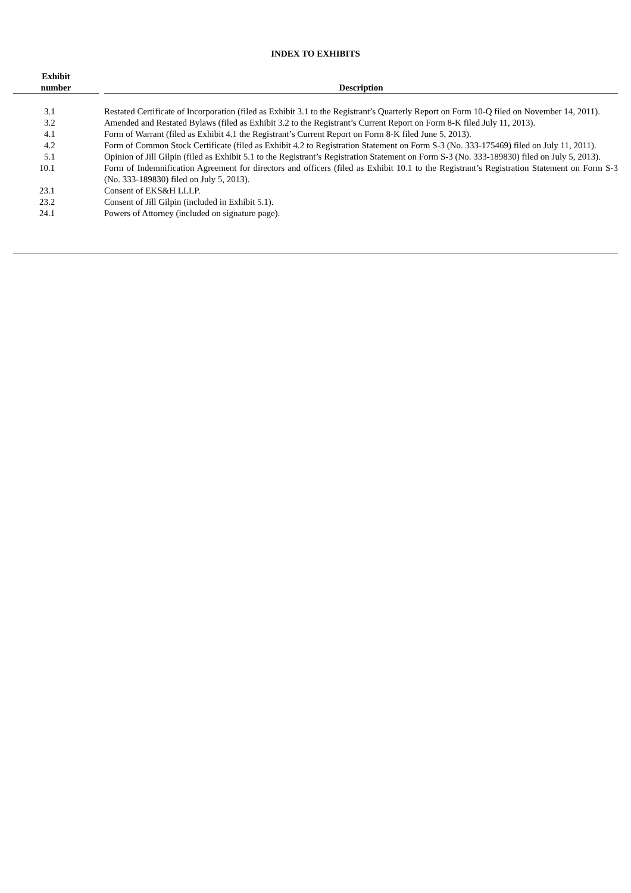INDEX TO EXHIBITS
| Exhibit number | | Description |
| --- | --- | --- |
| 3.1 | | Restated Certificate of Incorporation (filed as Exhibit 3.1 to the Registrant’s Quarterly Report on Form 10-Q filed on November 14, 2011). |
| 3.2 | | Amended and Restated Bylaws (filed as Exhibit 3.2 to the Registrant’s Current Report on Form 8-K filed July 11, 2013). |
| 4.1 | | Form of Warrant (filed as Exhibit 4.1 the Registrant’s Current Report on Form 8-K filed June 5, 2013). |
| 4.2 | | Form of Common Stock Certificate (filed as Exhibit 4.2 to Registration Statement on Form S-3 (No. 333-175469) filed on July 11, 2011). |
| 5.1 | | Opinion of Jill Gilpin (filed as Exhibit 5.1 to the Registrant’s Registration Statement on Form S-3 (No. 333-189830) filed on July 5, 2013). |
| 10.1 | | Form of Indemnification Agreement for directors and officers (filed as Exhibit 10.1 to the Registrant’s Registration Statement on Form S-3 (No. 333-189830) filed on July 5, 2013). |
| 23.1 | | Consent of EKS&H LLLP. |
| 23.2 | | Consent of Jill Gilpin (included in Exhibit 5.1). |
| 24.1 | | Powers of Attorney (included on signature page). |